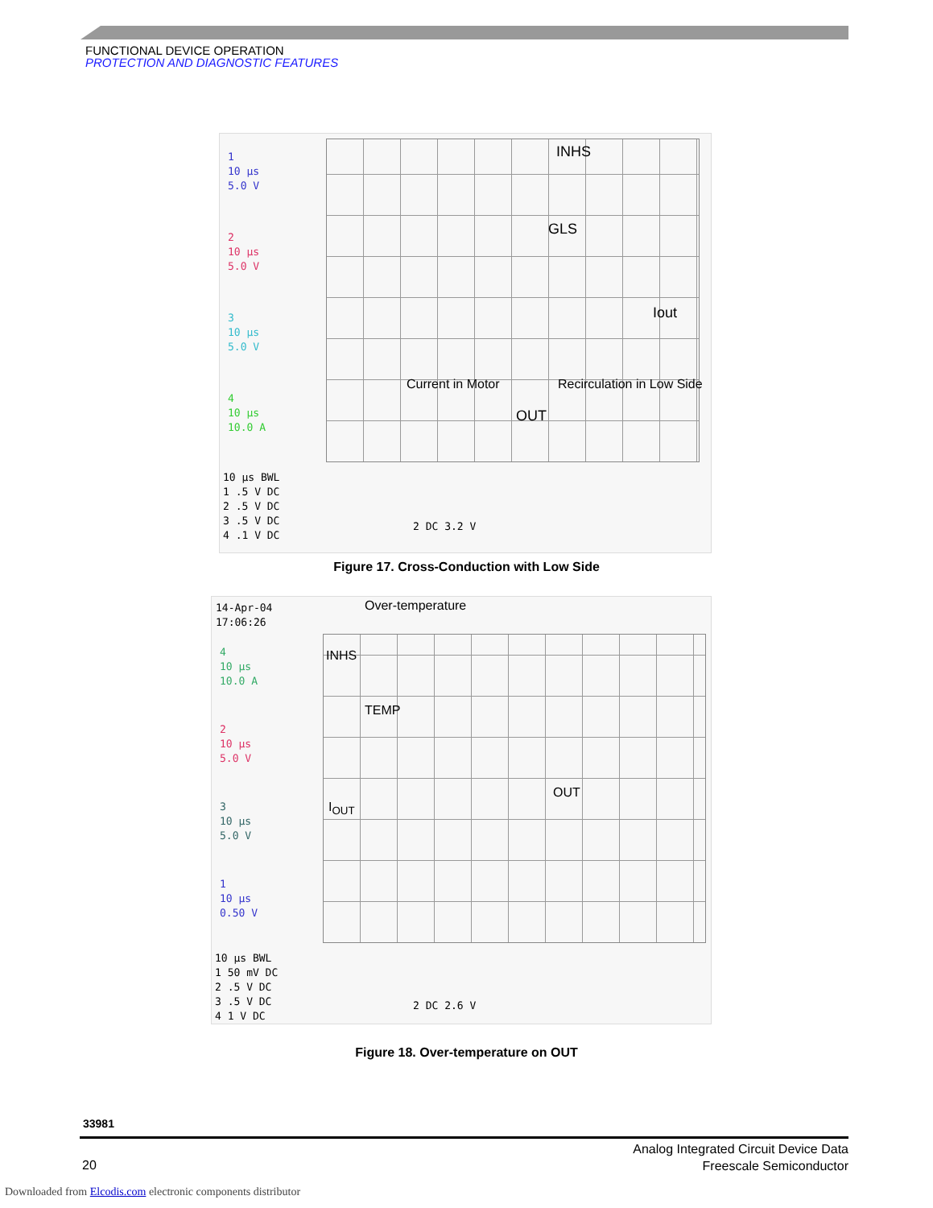FUNCTIONAL DEVICE OPERATION
PROTECTION AND DIAGNOSTIC FEATURES
1
10 µs
5.0 V
2
10 µs
5.0 V
3
10 µs
5.0 V
4
10 µs
10.0 A
10 µs BWL
1 .5 V DC
2 .5 V DC
3 .5 V DC
4 .1 V DC
2 DC 3.2 V
INHS
GLS
Iout
Current in Motor Recirculation in Low Side
OUT
Figure 17. Cross-Conduction with Low Side
14-Apr-04
17:06:26
Over-temperature
4
10 µs
10.0 A
2
10 µs
5.0 V
3
10 µs
5.0 V
1
10 µs
0.50 V
10 µs BWL
1 50 mV DC
2 .5 V DC
3 .5 V DC
4 1 V DC
2 DC 2.6 V
INHS
TEMP
OUT
I<sub>OUT</sub>
Figure 18. Over-temperature on OUT
33981
20
Analog Integrated Circuit Device Data
Freescale Semiconductor
Downloaded from Elcodis.com electronic components distributor